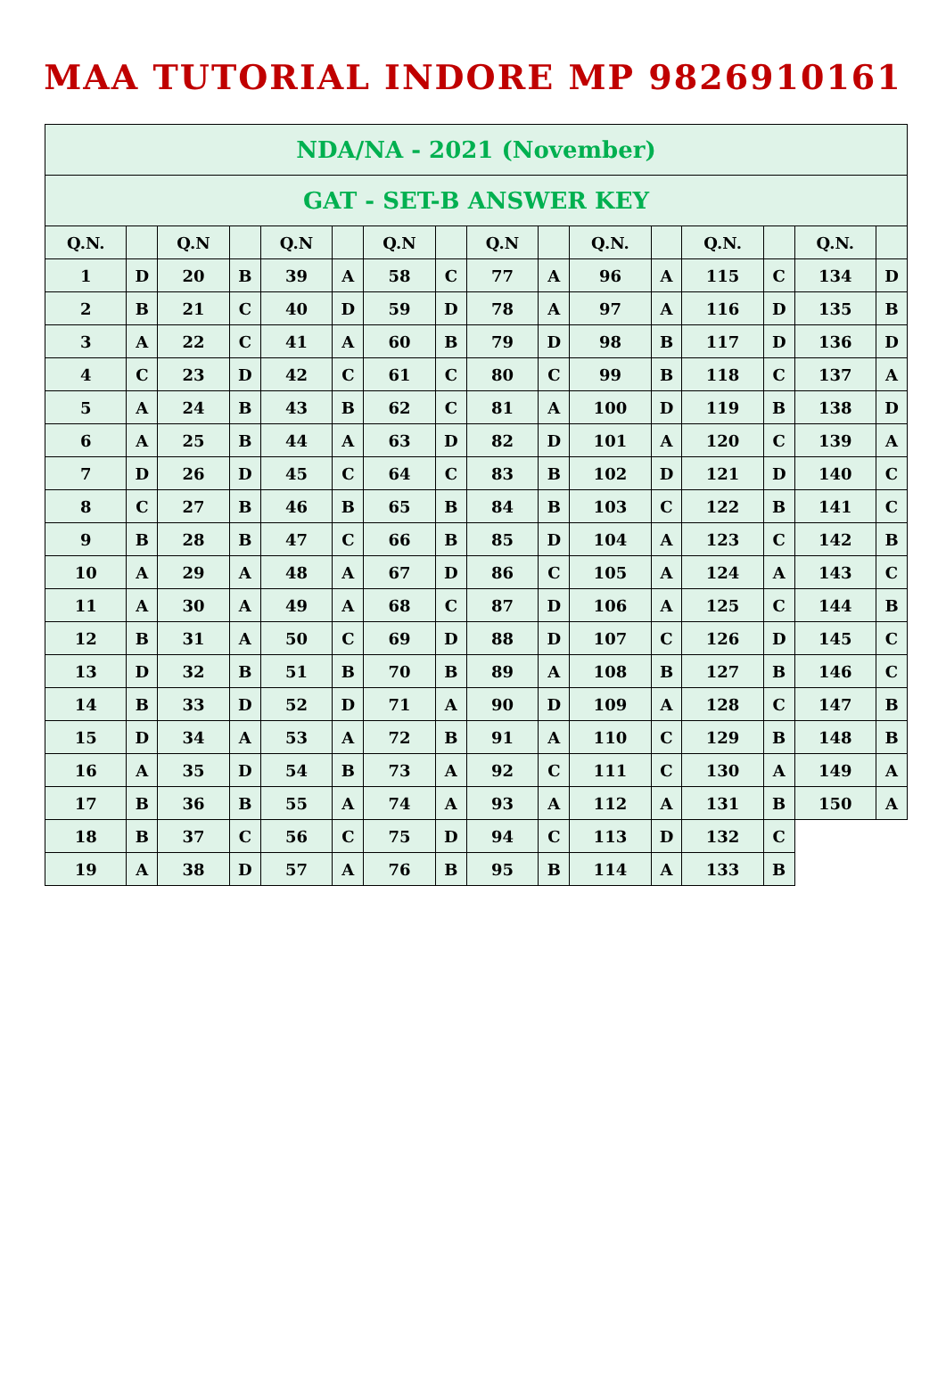MAA TUTORIAL INDORE MP 9826910161
| NDA/NA - 2021 (November) | | | | | | | | | | | | | | | |
| GAT - SET-B ANSWER KEY | | | | | | | | | | | | | | | |
| Q.N. | | Q.N | | Q.N | | Q.N | | Q.N | | Q.N. | | Q.N. | | Q.N. | |
| 1 | D | 20 | B | 39 | A | 58 | C | 77 | A | 96 | A | 115 | C | 134 | D |
| 2 | B | 21 | C | 40 | D | 59 | D | 78 | A | 97 | A | 116 | D | 135 | B |
| 3 | A | 22 | C | 41 | A | 60 | B | 79 | D | 98 | B | 117 | D | 136 | D |
| 4 | C | 23 | D | 42 | C | 61 | C | 80 | C | 99 | B | 118 | C | 137 | A |
| 5 | A | 24 | B | 43 | B | 62 | C | 81 | A | 100 | D | 119 | B | 138 | D |
| 6 | A | 25 | B | 44 | A | 63 | D | 82 | D | 101 | A | 120 | C | 139 | A |
| 7 | D | 26 | D | 45 | C | 64 | C | 83 | B | 102 | D | 121 | D | 140 | C |
| 8 | C | 27 | B | 46 | B | 65 | B | 84 | B | 103 | C | 122 | B | 141 | C |
| 9 | B | 28 | B | 47 | C | 66 | B | 85 | D | 104 | A | 123 | C | 142 | B |
| 10 | A | 29 | A | 48 | A | 67 | D | 86 | C | 105 | A | 124 | A | 143 | C |
| 11 | A | 30 | A | 49 | A | 68 | C | 87 | D | 106 | A | 125 | C | 144 | B |
| 12 | B | 31 | A | 50 | C | 69 | D | 88 | D | 107 | C | 126 | D | 145 | C |
| 13 | D | 32 | B | 51 | B | 70 | B | 89 | A | 108 | B | 127 | B | 146 | C |
| 14 | B | 33 | D | 52 | D | 71 | A | 90 | D | 109 | A | 128 | C | 147 | B |
| 15 | D | 34 | A | 53 | A | 72 | B | 91 | A | 110 | C | 129 | B | 148 | B |
| 16 | A | 35 | D | 54 | B | 73 | A | 92 | C | 111 | C | 130 | A | 149 | A |
| 17 | B | 36 | B | 55 | A | 74 | A | 93 | A | 112 | A | 131 | B | 150 | A |
| 18 | B | 37 | C | 56 | C | 75 | D | 94 | C | 113 | D | 132 | C | | |
| 19 | A | 38 | D | 57 | A | 76 | B | 95 | B | 114 | A | 133 | B | | |